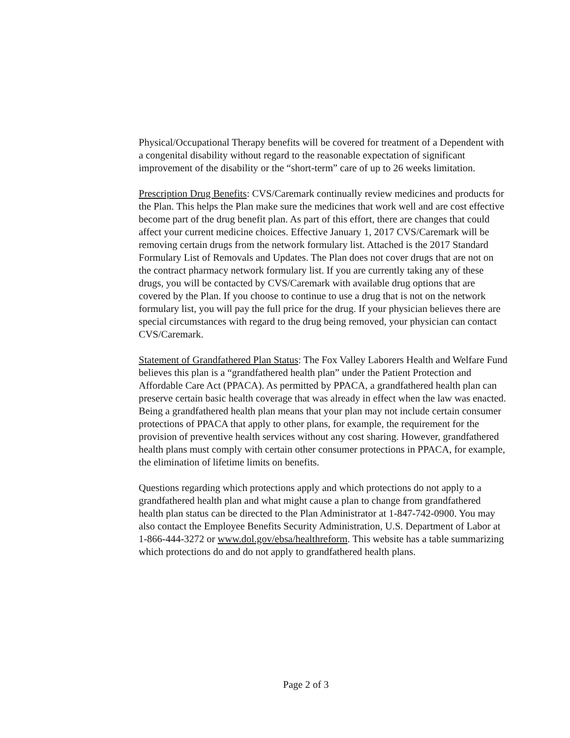Physical/Occupational Therapy benefits will be covered for treatment of a Dependent with a congenital disability without regard to the reasonable expectation of significant improvement of the disability or the “short-term” care of up to 26 weeks limitation.
Prescription Drug Benefits: CVS/Caremark continually review medicines and products for the Plan. This helps the Plan make sure the medicines that work well and are cost effective become part of the drug benefit plan. As part of this effort, there are changes that could affect your current medicine choices. Effective January 1, 2017 CVS/Caremark will be removing certain drugs from the network formulary list. Attached is the 2017 Standard Formulary List of Removals and Updates. The Plan does not cover drugs that are not on the contract pharmacy network formulary list. If you are currently taking any of these drugs, you will be contacted by CVS/Caremark with available drug options that are covered by the Plan. If you choose to continue to use a drug that is not on the network formulary list, you will pay the full price for the drug. If your physician believes there are special circumstances with regard to the drug being removed, your physician can contact CVS/Caremark.
Statement of Grandfathered Plan Status: The Fox Valley Laborers Health and Welfare Fund believes this plan is a “grandfathered health plan” under the Patient Protection and Affordable Care Act (PPACA). As permitted by PPACA, a grandfathered health plan can preserve certain basic health coverage that was already in effect when the law was enacted. Being a grandfathered health plan means that your plan may not include certain consumer protections of PPACA that apply to other plans, for example, the requirement for the provision of preventive health services without any cost sharing. However, grandfathered health plans must comply with certain other consumer protections in PPACA, for example, the elimination of lifetime limits on benefits.
Questions regarding which protections apply and which protections do not apply to a grandfathered health plan and what might cause a plan to change from grandfathered health plan status can be directed to the Plan Administrator at 1-847-742-0900. You may also contact the Employee Benefits Security Administration, U.S. Department of Labor at 1-866-444-3272 or www.dol.gov/ebsa/healthreform. This website has a table summarizing which protections do and do not apply to grandfathered health plans.
Page 2 of 3